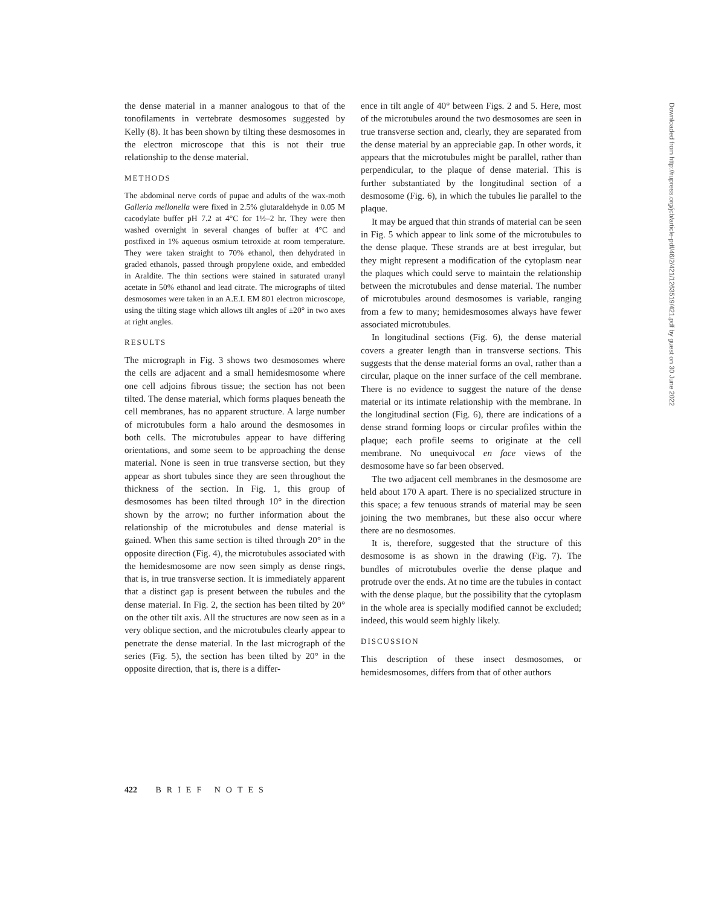the dense material in a manner analogous to that of the tonofilaments in vertebrate desmosomes suggested by Kelly (8). It has been shown by tilting these desmosomes in the electron microscope that this is not their true relationship to the dense material.
METHODS
The abdominal nerve cords of pupae and adults of the wax-moth Galleria mellonella were fixed in 2.5% glutaraldehyde in 0.05 M cacodylate buffer pH 7.2 at 4°C for 1½–2 hr. They were then washed overnight in several changes of buffer at 4°C and postfixed in 1% aqueous osmium tetroxide at room temperature. They were taken straight to 70% ethanol, then dehydrated in graded ethanols, passed through propylene oxide, and embedded in Araldite. The thin sections were stained in saturated uranyl acetate in 50% ethanol and lead citrate. The micrographs of tilted desmosomes were taken in an A.E.I. EM 801 electron microscope, using the tilting stage which allows tilt angles of ±20° in two axes at right angles.
RESULTS
The micrograph in Fig. 3 shows two desmosomes where the cells are adjacent and a small hemidesmosome where one cell adjoins fibrous tissue; the section has not been tilted. The dense material, which forms plaques beneath the cell membranes, has no apparent structure. A large number of microtubules form a halo around the desmosomes in both cells. The microtubules appear to have differing orientations, and some seem to be approaching the dense material. None is seen in true transverse section, but they appear as short tubules since they are seen throughout the thickness of the section. In Fig. 1, this group of desmosomes has been tilted through 10° in the direction shown by the arrow; no further information about the relationship of the microtubules and dense material is gained. When this same section is tilted through 20° in the opposite direction (Fig. 4), the microtubules associated with the hemidesmosome are now seen simply as dense rings, that is, in true transverse section. It is immediately apparent that a distinct gap is present between the tubules and the dense material. In Fig. 2, the section has been tilted by 20° on the other tilt axis. All the structures are now seen as in a very oblique section, and the microtubules clearly appear to penetrate the dense material. In the last micrograph of the series (Fig. 5), the section has been tilted by 20° in the opposite direction, that is, there is a differ-
ence in tilt angle of 40° between Figs. 2 and 5. Here, most of the microtubules around the two desmosomes are seen in true transverse section and, clearly, they are separated from the dense material by an appreciable gap. In other words, it appears that the microtubules might be parallel, rather than perpendicular, to the plaque of dense material. This is further substantiated by the longitudinal section of a desmosome (Fig. 6), in which the tubules lie parallel to the plaque.
It may be argued that thin strands of material can be seen in Fig. 5 which appear to link some of the microtubules to the dense plaque. These strands are at best irregular, but they might represent a modification of the cytoplasm near the plaques which could serve to maintain the relationship between the microtubules and dense material. The number of microtubules around desmosomes is variable, ranging from a few to many; hemidesmosomes always have fewer associated microtubules.
In longitudinal sections (Fig. 6), the dense material covers a greater length than in transverse sections. This suggests that the dense material forms an oval, rather than a circular, plaque on the inner surface of the cell membrane. There is no evidence to suggest the nature of the dense material or its intimate relationship with the membrane. In the longitudinal section (Fig. 6), there are indications of a dense strand forming loops or circular profiles within the plaque; each profile seems to originate at the cell membrane. No unequivocal en face views of the desmosome have so far been observed.
The two adjacent cell membranes in the desmosome are held about 170 A apart. There is no specialized structure in this space; a few tenuous strands of material may be seen joining the two membranes, but these also occur where there are no desmosomes.
It is, therefore, suggested that the structure of this desmosome is as shown in the drawing (Fig. 7). The bundles of microtubules overlie the dense plaque and protrude over the ends. At no time are the tubules in contact with the dense plaque, but the possibility that the cytoplasm in the whole area is specially modified cannot be excluded; indeed, this would seem highly likely.
DISCUSSION
This description of these insect desmosomes, or hemidesmosomes, differs from that of other authors
422 BRIEF NOTES
Downloaded from http://rupress.org/jcb/article-pdf/46/2/421/1263519/421.pdf by guest on 30 June 2022